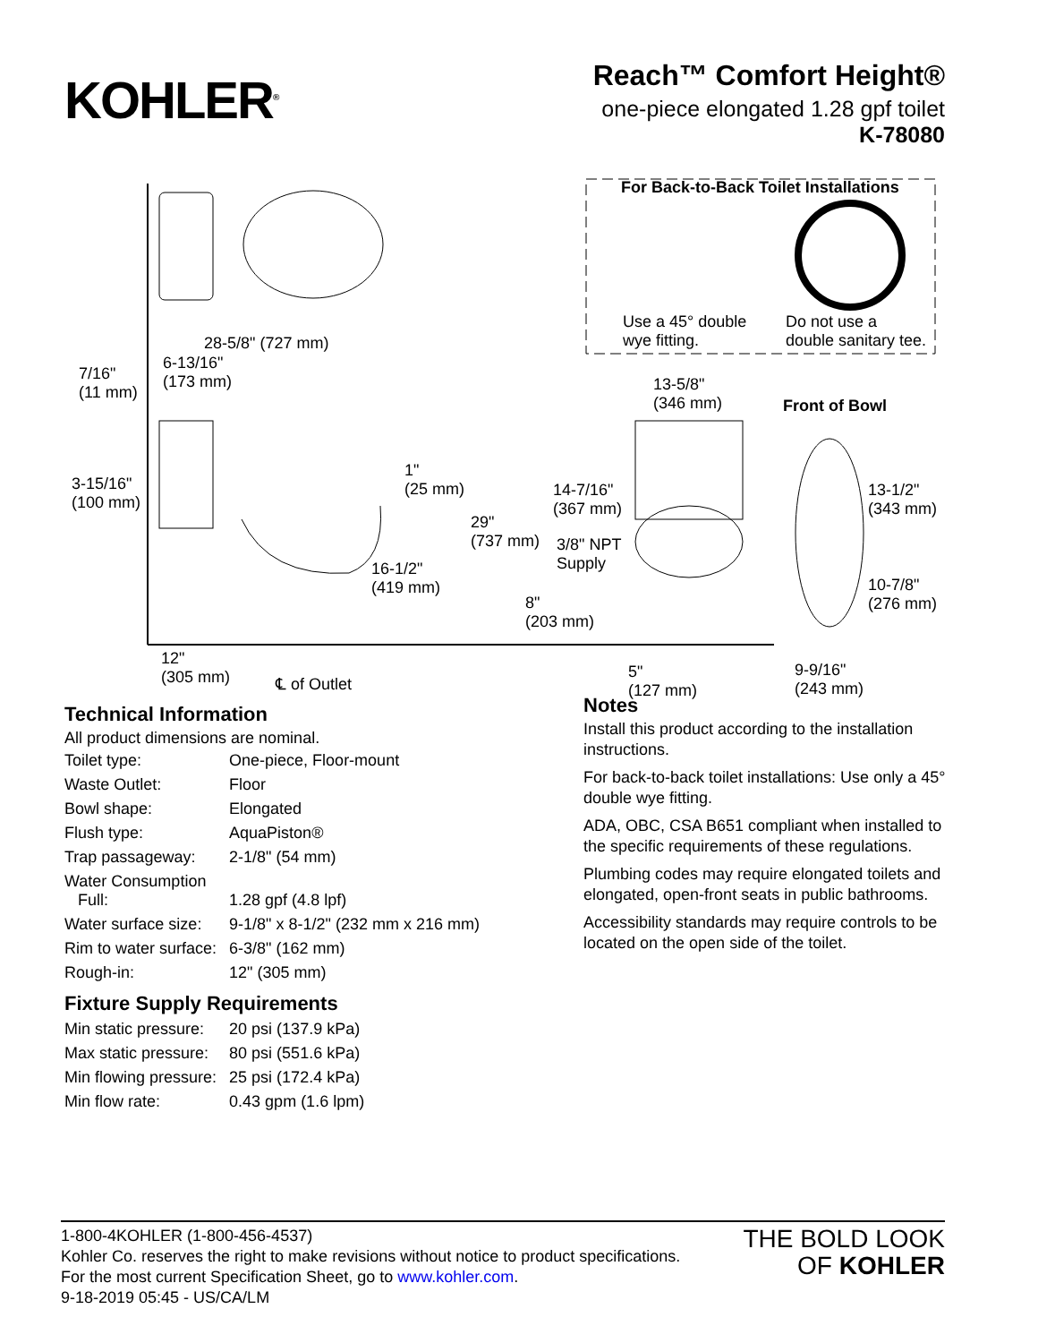KOHLER<sup>®</sup>
Reach™ Comfort Height®
one-piece elongated 1.28 gpf toilet
K-78080
For Back-to-Back Toilet Installations
Use a 45° double
wye fitting.
Do not use a
double sanitary tee.
28-5/8" (727 mm)
7/16"
(11 mm)
6-13/16"
(173 mm)
13-5/8"
(346 mm)
Front of Bowl
3-15/16"
(100 mm)
1"
(25 mm)
14-7/16"
(367 mm)
29"
(737 mm)
3/8" NPT
Supply
13-1/2"
(343 mm)
16-1/2"
(419 mm)
8"
(203 mm)
10-7/8"
(276 mm)
12"
(305 mm)
℄ of Outlet
5"
(127 mm)
9-9/16"
(243 mm)
Technical Information
All product dimensions are nominal.
| Toilet type: | One-piece, Floor-mount |
| Waste Outlet: | Floor |
| Bowl shape: | Elongated |
| Flush type: | AquaPiston® |
| Trap passageway: | 2-1/8" (54 mm) |
| Water Consumption Full: | 1.28 gpf (4.8 lpf) |
| Water surface size: | 9-1/8" x 8-1/2" (232 mm x 216 mm) |
| Rim to water surface: | 6-3/8" (162 mm) |
| Rough-in: | 12" (305 mm) |
Fixture Supply Requirements
| Min static pressure: | 20 psi (137.9 kPa) |
| Max static pressure: | 80 psi (551.6 kPa) |
| Min flowing pressure: | 25 psi (172.4 kPa) |
| Min flow rate: | 0.43 gpm (1.6 lpm) |
Notes
Install this product according to the installation instructions.
For back-to-back toilet installations: Use only a 45° double wye fitting.
ADA, OBC, CSA B651 compliant when installed to the specific requirements of these regulations.
Plumbing codes may require elongated toilets and elongated, open-front seats in public bathrooms.
Accessibility standards may require controls to be located on the open side of the toilet.
1-800-4KOHLER (1-800-456-4537)
Kohler Co. reserves the right to make revisions without notice to product specifications.
For the most current Specification Sheet, go to www.kohler.com.
9-18-2019 05:45 - US/CA/LM
THE BOLD LOOK
OF KOHLER